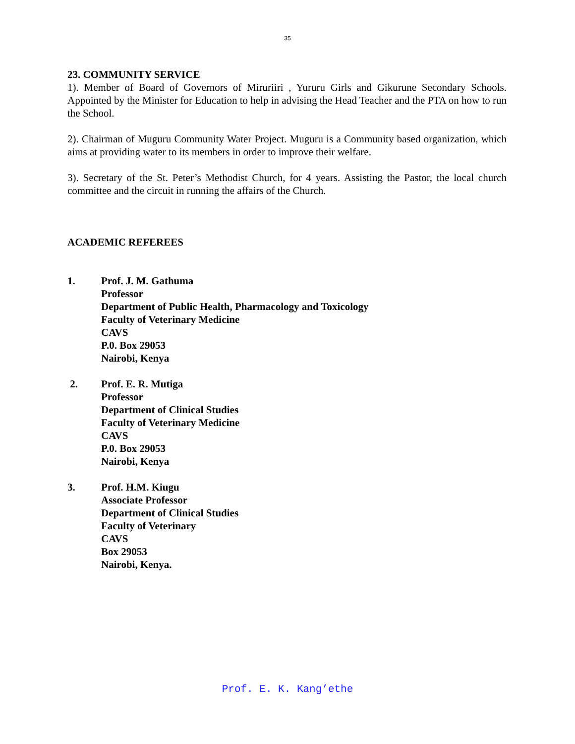35
23. COMMUNITY SERVICE
1). Member of Board of Governors of Miruriiri , Yururu Girls and Gikurune Secondary Schools. Appointed by the Minister for Education to help in advising the Head Teacher and the PTA on how to run the School.
2). Chairman of Muguru Community Water Project. Muguru is a Community based organization, which aims at providing water to its members in order to improve their welfare.
3). Secretary of the St. Peter’s Methodist Church, for 4 years. Assisting the Pastor, the local church committee and the circuit in running the affairs of the Church.
ACADEMIC REFEREES
1. Prof. J. M. Gathuma
Professor
Department of Public Health, Pharmacology and Toxicology
Faculty of Veterinary Medicine
CAVS
P.0. Box 29053
Nairobi, Kenya
2. Prof. E. R. Mutiga
Professor
Department of Clinical Studies
Faculty of Veterinary Medicine
CAVS
P.0. Box 29053
Nairobi, Kenya
3. Prof. H.M. Kiugu
Associate Professor
Department of Clinical Studies
Faculty of Veterinary
CAVS
Box 29053
Nairobi, Kenya.
Prof. E. K. Kang’ethe